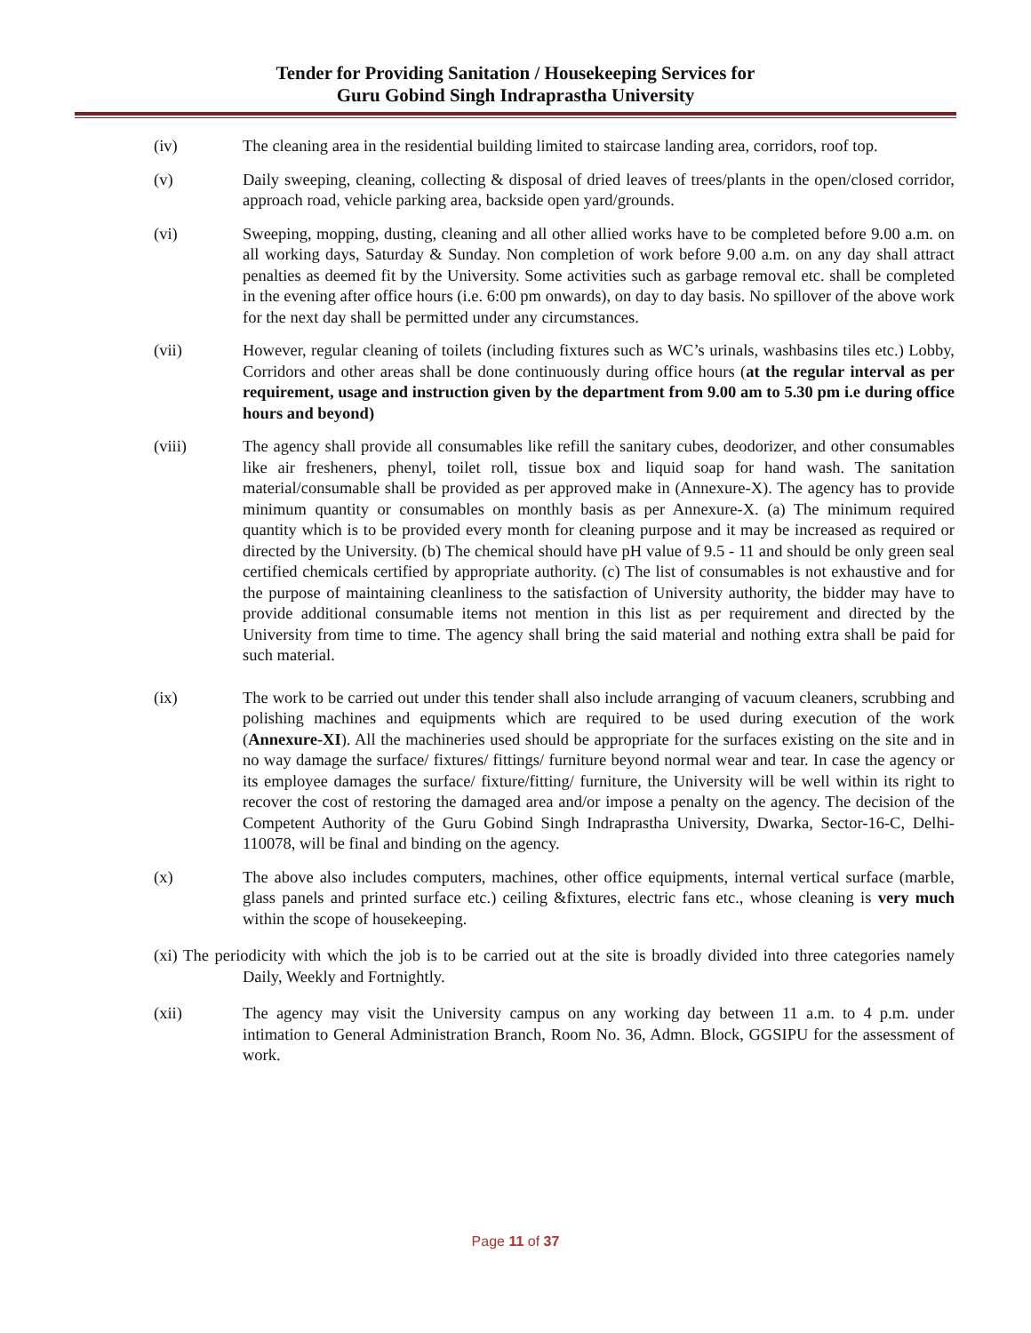Tender for Providing Sanitation / Housekeeping Services for
Guru Gobind Singh Indraprastha University
(iv) The cleaning area in the residential building limited to staircase landing area, corridors, roof top.
(v) Daily sweeping, cleaning, collecting & disposal of dried leaves of trees/plants in the open/closed corridor, approach road, vehicle parking area, backside open yard/grounds.
(vi) Sweeping, mopping, dusting, cleaning and all other allied works have to be completed before 9.00 a.m. on all working days, Saturday & Sunday. Non completion of work before 9.00 a.m. on any day shall attract penalties as deemed fit by the University. Some activities such as garbage removal etc. shall be completed in the evening after office hours (i.e. 6:00 pm onwards), on day to day basis. No spillover of the above work for the next day shall be permitted under any circumstances.
(vii) However, regular cleaning of toilets (including fixtures such as WC’s urinals, washbasins tiles etc.) Lobby, Corridors and other areas shall be done continuously during office hours (at the regular interval as per requirement, usage and instruction given by the department from 9.00 am to 5.30 pm i.e during office hours and beyond)
(viii) The agency shall provide all consumables like refill the sanitary cubes, deodorizer, and other consumables like air fresheners, phenyl, toilet roll, tissue box and liquid soap for hand wash. The sanitation material/consumable shall be provided as per approved make in (Annexure-X). The agency has to provide minimum quantity or consumables on monthly basis as per Annexure-X. (a) The minimum required quantity which is to be provided every month for cleaning purpose and it may be increased as required or directed by the University. (b) The chemical should have pH value of 9.5 - 11 and should be only green seal certified chemicals certified by appropriate authority. (c) The list of consumables is not exhaustive and for the purpose of maintaining cleanliness to the satisfaction of University authority, the bidder may have to provide additional consumable items not mention in this list as per requirement and directed by the University from time to time. The agency shall bring the said material and nothing extra shall be paid for such material.
(ix) The work to be carried out under this tender shall also include arranging of vacuum cleaners, scrubbing and polishing machines and equipments which are required to be used during execution of the work (Annexure-XI). All the machineries used should be appropriate for the surfaces existing on the site and in no way damage the surface/ fixtures/ fittings/ furniture beyond normal wear and tear. In case the agency or its employee damages the surface/ fixture/fitting/ furniture, the University will be well within its right to recover the cost of restoring the damaged area and/or impose a penalty on the agency. The decision of the Competent Authority of the Guru Gobind Singh Indraprastha University, Dwarka, Sector-16-C, Delhi-110078, will be final and binding on the agency.
(x) The above also includes computers, machines, other office equipments, internal vertical surface (marble, glass panels and printed surface etc.) ceiling &fixtures, electric fans etc., whose cleaning is very much within the scope of housekeeping.
(xi) The periodicity with which the job is to be carried out at the site is broadly divided into three categories namely Daily, Weekly and Fortnightly.
(xii) The agency may visit the University campus on any working day between 11 a.m. to 4 p.m. under intimation to General Administration Branch, Room No. 36, Admn. Block, GGSIPU for the assessment of work.
Page 11 of 37